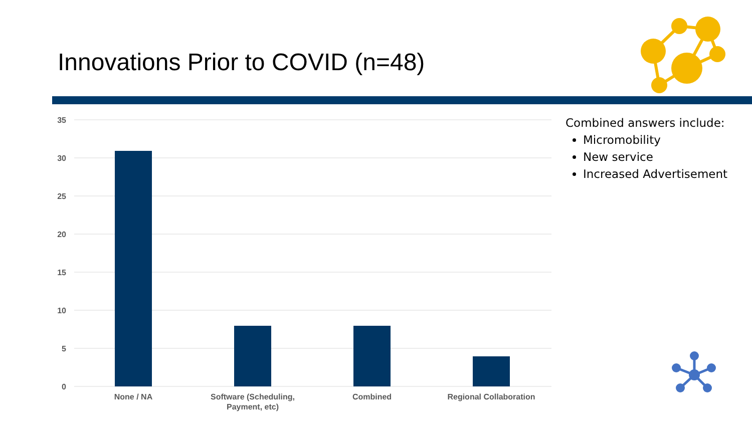Innovations Prior to COVID (n=48)
35
30
25
20
15
10
5
0
None / NA
Software (Scheduling,
Payment, etc)
Combined
Regional Collaboration
Combined answers include:
Micromobility
New service
Increased Advertisement